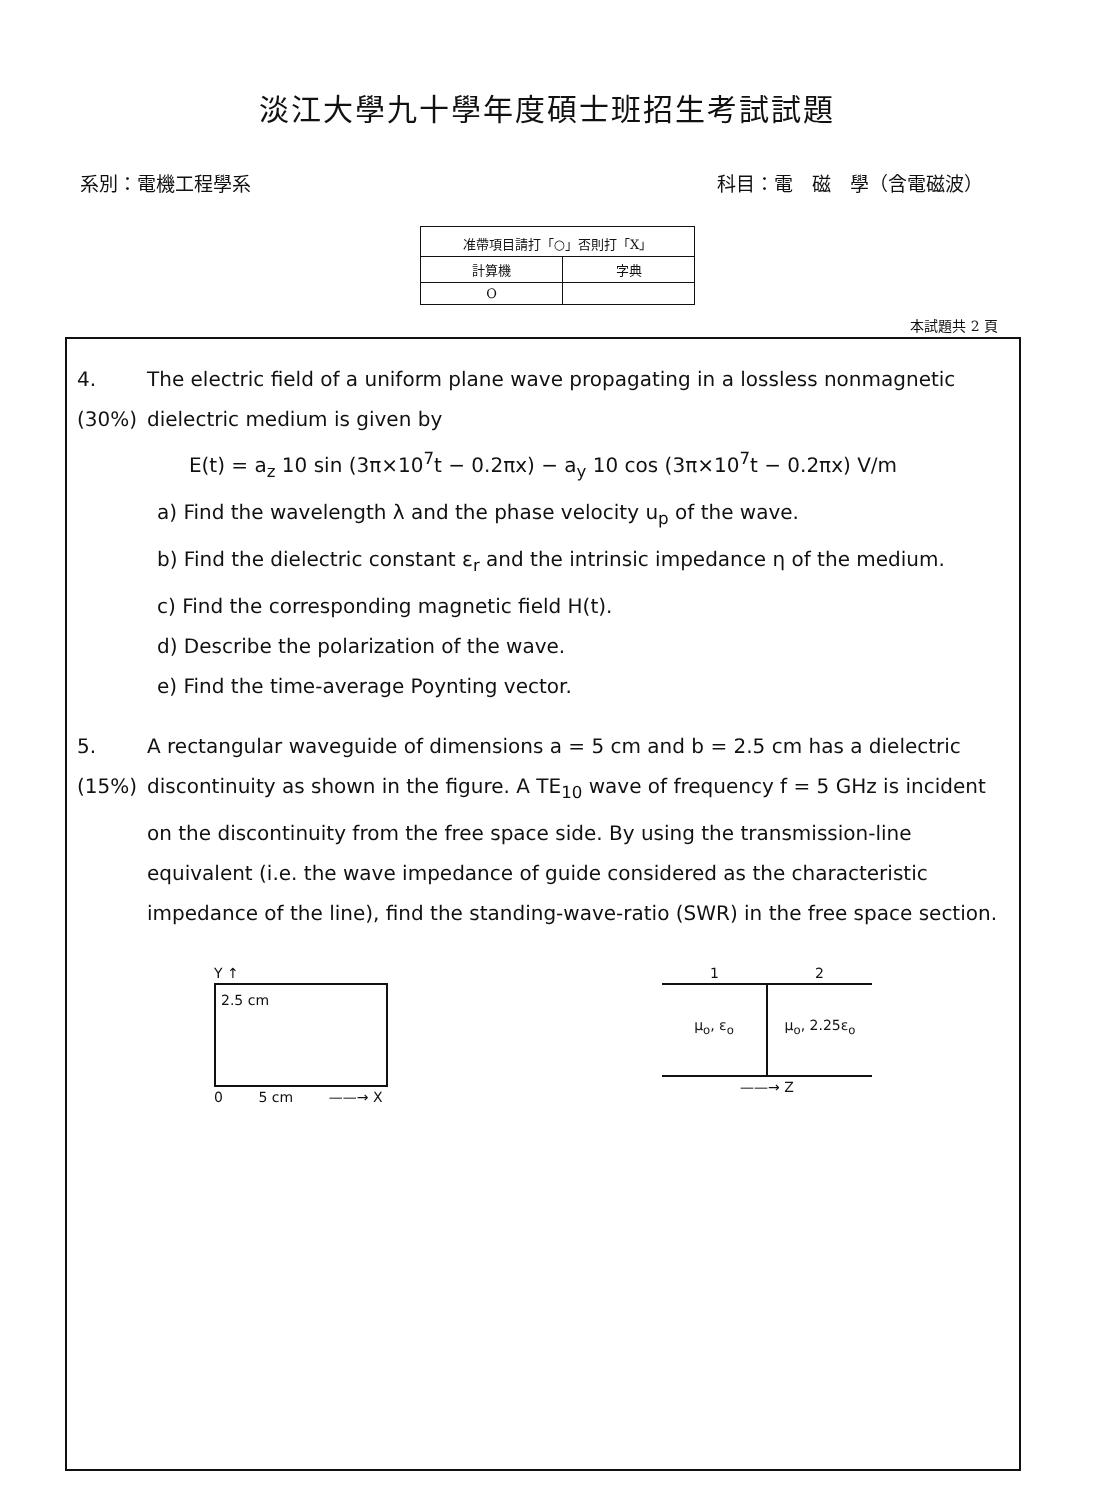淡江大學九十學年度碩士班招生考試試題
系別：電機工程學系 科目：電　磁　學（含電磁波）
| 准帶項目請打「○」否則打「X」 | |
| --- | --- |
| 計算機 | 字典 |
| O | |
本試題共 2 頁
4.
(30%)
The electric field of a uniform plane wave propagating in a lossless nonmagnetic dielectric medium is given by
E(t) = a<sub>z</sub> 10 sin (3π×10<sup>7</sup>t − 0.2πx) − a<sub>y</sub> 10 cos (3π×10<sup>7</sup>t − 0.2πx) V/m
a) Find the wavelength λ and the phase velocity u<sub>p</sub> of the wave.
b) Find the dielectric constant ε<sub>r</sub> and the intrinsic impedance η of the medium.
c) Find the corresponding magnetic field H(t).
d) Describe the polarization of the wave.
e) Find the time-average Poynting vector.
5.
(15%)
A rectangular waveguide of dimensions a = 5 cm and b = 2.5 cm has a dielectric discontinuity as shown in the figure. A TE<sub>10</sub> wave of frequency f = 5 GHz is incident on the discontinuity from the free space side. By using the transmission-line equivalent (i.e. the wave impedance of guide considered as the characteristic impedance of the line), find the standing-wave-ratio (SWR) in the free space section.
Y ↑
2.5 cm
0 5 cm ——→ X
1 2
μ<sub>o</sub>, ε<sub>o</sub> μ<sub>o</sub>, 2.25ε<sub>o</sub>
——→ Z